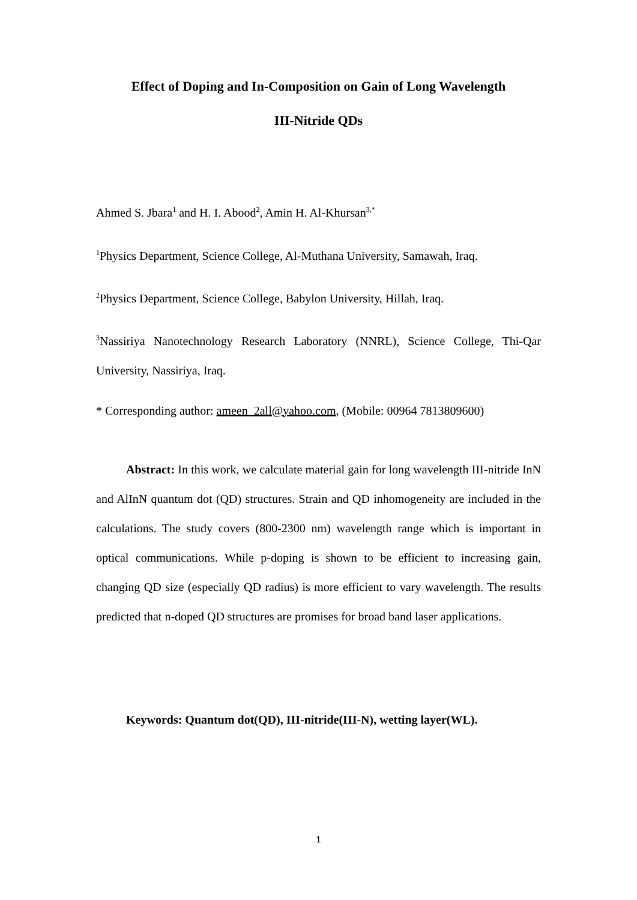Effect of Doping and In-Composition on Gain of Long Wavelength
III-Nitride QDs
Ahmed S. Jbara<sup>1</sup> and H. I. Abood<sup>2</sup>, Amin H. Al-Khursan<sup>3,*</sup>
<sup>1</sup> Physics Department, Science College, Al-Muthana University, Samawah, Iraq.
<sup>2</sup> Physics Department, Science College, Babylon University, Hillah, Iraq.
<sup>3</sup> Nassiriya Nanotechnology Research Laboratory (NNRL), Science College, Thi-Qar University, Nassiriya, Iraq.
* Corresponding author: ameen_2all@yahoo.com, (Mobile: 00964 7813809600)
Abstract: In this work, we calculate material gain for long wavelength III-nitride InN and AlInN quantum dot (QD) structures. Strain and QD inhomogeneity are included in the calculations. The study covers (800-2300 nm) wavelength range which is important in optical communications. While p-doping is shown to be efficient to increasing gain, changing QD size (especially QD radius) is more efficient to vary wavelength. The results predicted that n-doped QD structures are promises for broad band laser applications.
Keywords: Quantum dot(QD), III-nitride(III-N), wetting layer(WL).
1